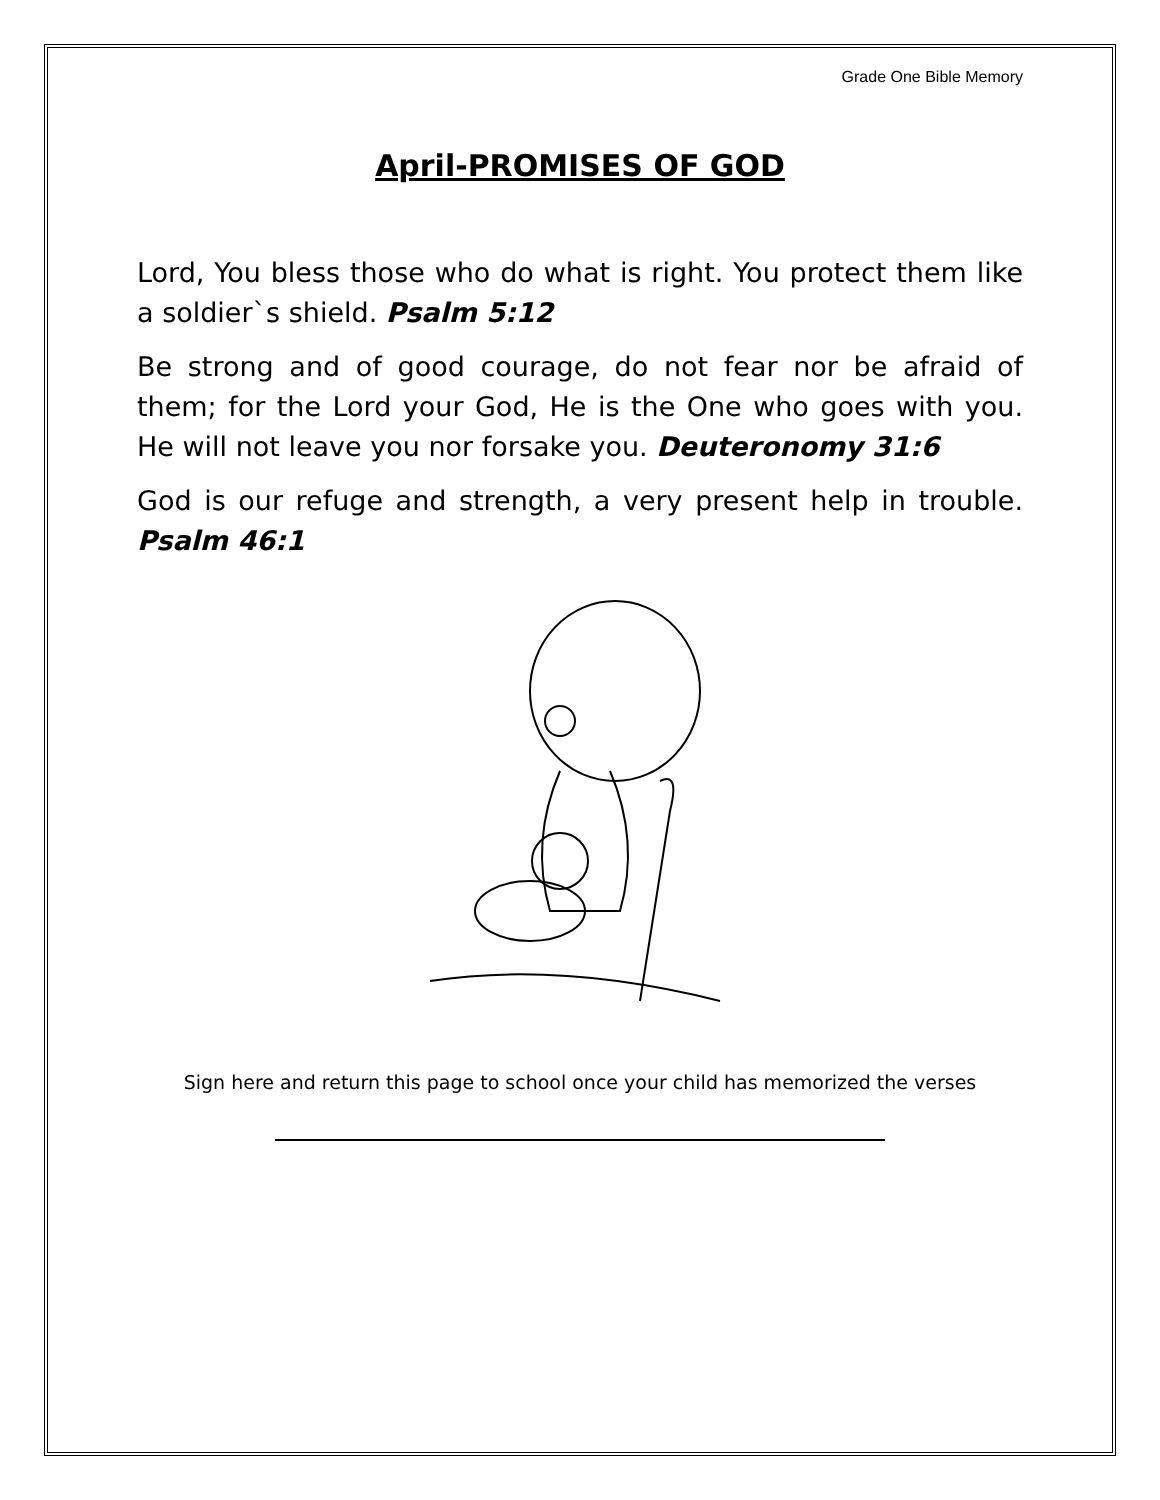Grade One Bible Memory
April-PROMISES OF GOD
Lord, You bless those who do what is right. You protect them like a soldier`s shield. Psalm 5:12
Be strong and of good courage, do not fear nor be afraid of them; for the Lord your God, He is the One who goes with you. He will not leave you nor forsake you. Deuteronomy 31:6
God is our refuge and strength, a very present help in trouble. Psalm 46:1
Sign here and return this page to school once your child has memorized the verses